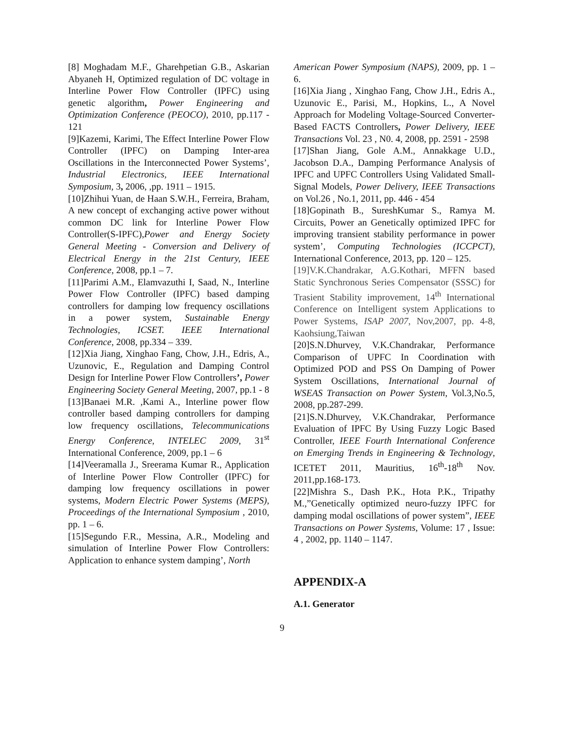[8] Moghadam M.F., Gharehpetian G.B., Askarian Abyaneh H, Optimized regulation of DC voltage in Interline Power Flow Controller (IPFC) using genetic algorithm, Power Engineering and Optimization Conference (PEOCO), 2010, pp.117 - 121
[9]Kazemi, Karimi, The Effect Interline Power Flow Controller (IPFC) on Damping Inter-area Oscillations in the Interconnected Power Systems’, Industrial Electronics, IEEE International Symposium, 3, 2006, ,pp. 1911 – 1915.
[10]Zhihui Yuan, de Haan S.W.H., Ferreira, Braham, A new concept of exchanging active power without common DC link for Interline Power Flow Controller(S-IPFC),Power and Energy Society General Meeting - Conversion and Delivery of Electrical Energy in the 21st Century, IEEE Conference, 2008, pp.1 – 7.
[11]Parimi A.M., Elamvazuthi I, Saad, N., Interline Power Flow Controller (IPFC) based damping controllers for damping low frequency oscillations in a power system, Sustainable Energy Technologies, ICSET. IEEE International Conference, 2008, pp.334 – 339.
[12]Xia Jiang, Xinghao Fang, Chow, J.H., Edris, A., Uzunovic, E., Regulation and Damping Control Design for Interline Power Flow Controllers’, Power Engineering Society General Meeting, 2007, pp.1 - 8
[13]Banaei M.R. ,Kami A., Interline power flow controller based damping controllers for damping low frequency oscillations, Telecommunications Energy Conference, INTELEC 2009, 31<sup>st</sup> International Conference, 2009, pp.1 – 6
[14]Veeramalla J., Sreerama Kumar R., Application of Interline Power Flow Controller (IPFC) for damping low frequency oscillations in power systems, Modern Electric Power Systems (MEPS), Proceedings of the International Symposium , 2010, pp. 1 – 6.
[15]Segundo F.R., Messina, A.R., Modeling and simulation of Interline Power Flow Controllers: Application to enhance system damping’, North
American Power Symposium (NAPS), 2009, pp. 1 – 6.
[16]Xia Jiang , Xinghao Fang, Chow J.H., Edris A., Uzunovic E., Parisi, M., Hopkins, L., A Novel Approach for Modeling Voltage-Sourced Converter-Based FACTS Controllers, Power Delivery, IEEE Transactions Vol. 23 , N0. 4, 2008, pp. 2591 - 2598
[17]Shan Jiang, Gole A.M., Annakkage U.D., Jacobson D.A., Damping Performance Analysis of IPFC and UPFC Controllers Using Validated Small-Signal Models, Power Delivery, IEEE Transactions on Vol.26 , No.1, 2011, pp. 446 - 454
[18]Gopinath B., SureshKumar S., Ramya M. Circuits, Power an Genetically optimized IPFC for improving transient stability performance in power system’, Computing Technologies (ICCPCT), International Conference, 2013, pp. 120 – 125.
[19]V.K.Chandrakar, A.G.Kothari, MFFN based Static Synchronous Series Compensator (SSSC) for Trasient Stability improvement, 14<sup>th</sup> International Conference on Intelligent system Applications to Power Systems, ISAP 2007, Nov,2007, pp. 4-8, Kaohsiung,Taiwan
[20]S.N.Dhurvey, V.K.Chandrakar, Performance Comparison of UPFC In Coordination with Optimized POD and PSS On Damping of Power System Oscillations, International Journal of WSEAS Transaction on Power System, Vol.3,No.5, 2008, pp.287-299.
[21]S.N.Dhurvey, V.K.Chandrakar, Performance Evaluation of IPFC By Using Fuzzy Logic Based Controller, IEEE Fourth International Conference on Emerging Trends in Engineering & Technology, ICETET 2011, Mauritius, 16<sup>th</sup>-18<sup>th</sup> Nov. 2011,pp.168-173.
[22]Mishra S., Dash P.K., Hota P.K., Tripathy M.,”Genetically optimized neuro-fuzzy IPFC for damping modal oscillations of power system”, IEEE Transactions on Power Systems, Volume: 17 , Issue: 4 , 2002, pp. 1140 – 1147.
APPENDIX-A
A.1. Generator
9